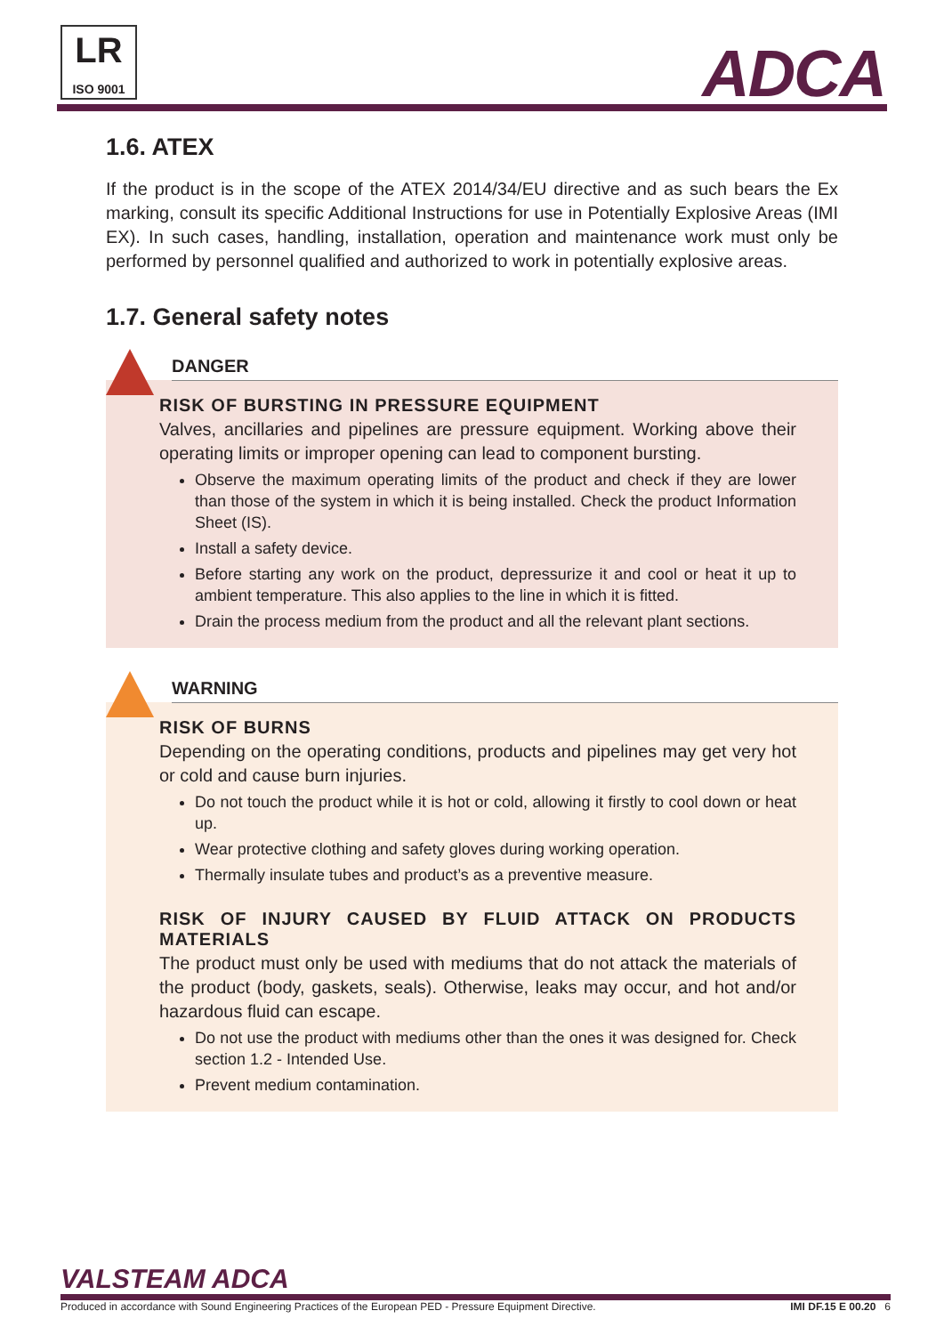LR
ISO 9001
ADCA
1.6. ATEX
If the product is in the scope of the ATEX 2014/34/EU directive and as such bears the Ex marking, consult its specific Additional Instructions for use in Potentially Explosive Areas (IMI EX). In such cases, handling, installation, operation and maintenance work must only be performed by personnel qualified and authorized to work in potentially explosive areas.
1.7. General safety notes
DANGER
RISK OF BURSTING IN PRESSURE EQUIPMENT
Valves, ancillaries and pipelines are pressure equipment. Working above their operating limits or improper opening can lead to component bursting.
Observe the maximum operating limits of the product and check if they are lower than those of the system in which it is being installed. Check the product Information Sheet (IS).
Install a safety device.
Before starting any work on the product, depressurize it and cool or heat it up to ambient temperature. This also applies to the line in which it is fitted.
Drain the process medium from the product and all the relevant plant sections.
WARNING
RISK OF BURNS
Depending on the operating conditions, products and pipelines may get very hot or cold and cause burn injuries.
Do not touch the product while it is hot or cold, allowing it firstly to cool down or heat up.
Wear protective clothing and safety gloves during working operation.
Thermally insulate tubes and product’s as a preventive measure.
RISK OF INJURY CAUSED BY FLUID ATTACK ON PRODUCTS MATERIALS
The product must only be used with mediums that do not attack the materials of the product (body, gaskets, seals). Otherwise, leaks may occur, and hot and/or hazardous fluid can escape.
Do not use the product with mediums other than the ones it was designed for. Check section 1.2 - Intended Use.
Prevent medium contamination.
VALSTEAM ADCA
Produced in accordance with Sound Engineering Practices of the European PED - Pressure Equipment Directive. IMI DF.15 E 00.20 6